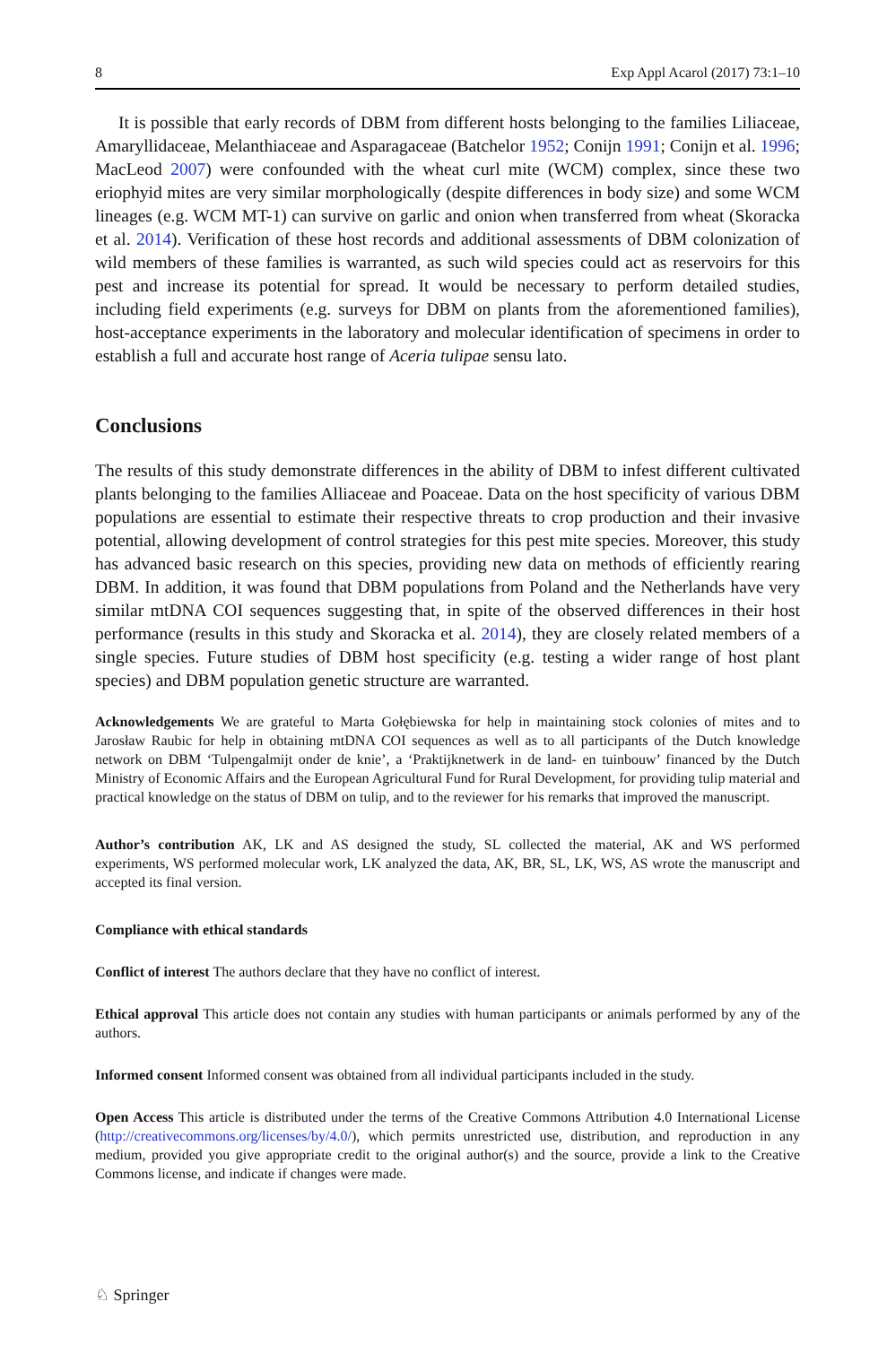8 Exp Appl Acarol (2017) 73:1–10
It is possible that early records of DBM from different hosts belonging to the families Liliaceae, Amaryllidaceae, Melanthiaceae and Asparagaceae (Batchelor 1952; Conijn 1991; Conijn et al. 1996; MacLeod 2007) were confounded with the wheat curl mite (WCM) complex, since these two eriophyid mites are very similar morphologically (despite differences in body size) and some WCM lineages (e.g. WCM MT-1) can survive on garlic and onion when transferred from wheat (Skoracka et al. 2014). Verification of these host records and additional assessments of DBM colonization of wild members of these families is warranted, as such wild species could act as reservoirs for this pest and increase its potential for spread. It would be necessary to perform detailed studies, including field experiments (e.g. surveys for DBM on plants from the aforementioned families), host-acceptance experiments in the laboratory and molecular identification of specimens in order to establish a full and accurate host range of Aceria tulipae sensu lato.
Conclusions
The results of this study demonstrate differences in the ability of DBM to infest different cultivated plants belonging to the families Alliaceae and Poaceae. Data on the host specificity of various DBM populations are essential to estimate their respective threats to crop production and their invasive potential, allowing development of control strategies for this pest mite species. Moreover, this study has advanced basic research on this species, providing new data on methods of efficiently rearing DBM. In addition, it was found that DBM populations from Poland and the Netherlands have very similar mtDNA COI sequences suggesting that, in spite of the observed differences in their host performance (results in this study and Skoracka et al. 2014), they are closely related members of a single species. Future studies of DBM host specificity (e.g. testing a wider range of host plant species) and DBM population genetic structure are warranted.
Acknowledgements We are grateful to Marta Gołębiewska for help in maintaining stock colonies of mites and to Jarosław Raubic for help in obtaining mtDNA COI sequences as well as to all participants of the Dutch knowledge network on DBM ‘Tulpengalmijt onder de knie’, a ‘Praktijknetwerk in de land- en tuinbouw’ financed by the Dutch Ministry of Economic Affairs and the European Agricultural Fund for Rural Development, for providing tulip material and practical knowledge on the status of DBM on tulip, and to the reviewer for his remarks that improved the manuscript.
Author’s contribution AK, LK and AS designed the study, SL collected the material, AK and WS performed experiments, WS performed molecular work, LK analyzed the data, AK, BR, SL, LK, WS, AS wrote the manuscript and accepted its final version.
Compliance with ethical standards
Conflict of interest The authors declare that they have no conflict of interest.
Ethical approval This article does not contain any studies with human participants or animals performed by any of the authors.
Informed consent Informed consent was obtained from all individual participants included in the study.
Open Access This article is distributed under the terms of the Creative Commons Attribution 4.0 International License (http://creativecommons.org/licenses/by/4.0/), which permits unrestricted use, distribution, and reproduction in any medium, provided you give appropriate credit to the original author(s) and the source, provide a link to the Creative Commons license, and indicate if changes were made.
♘ Springer